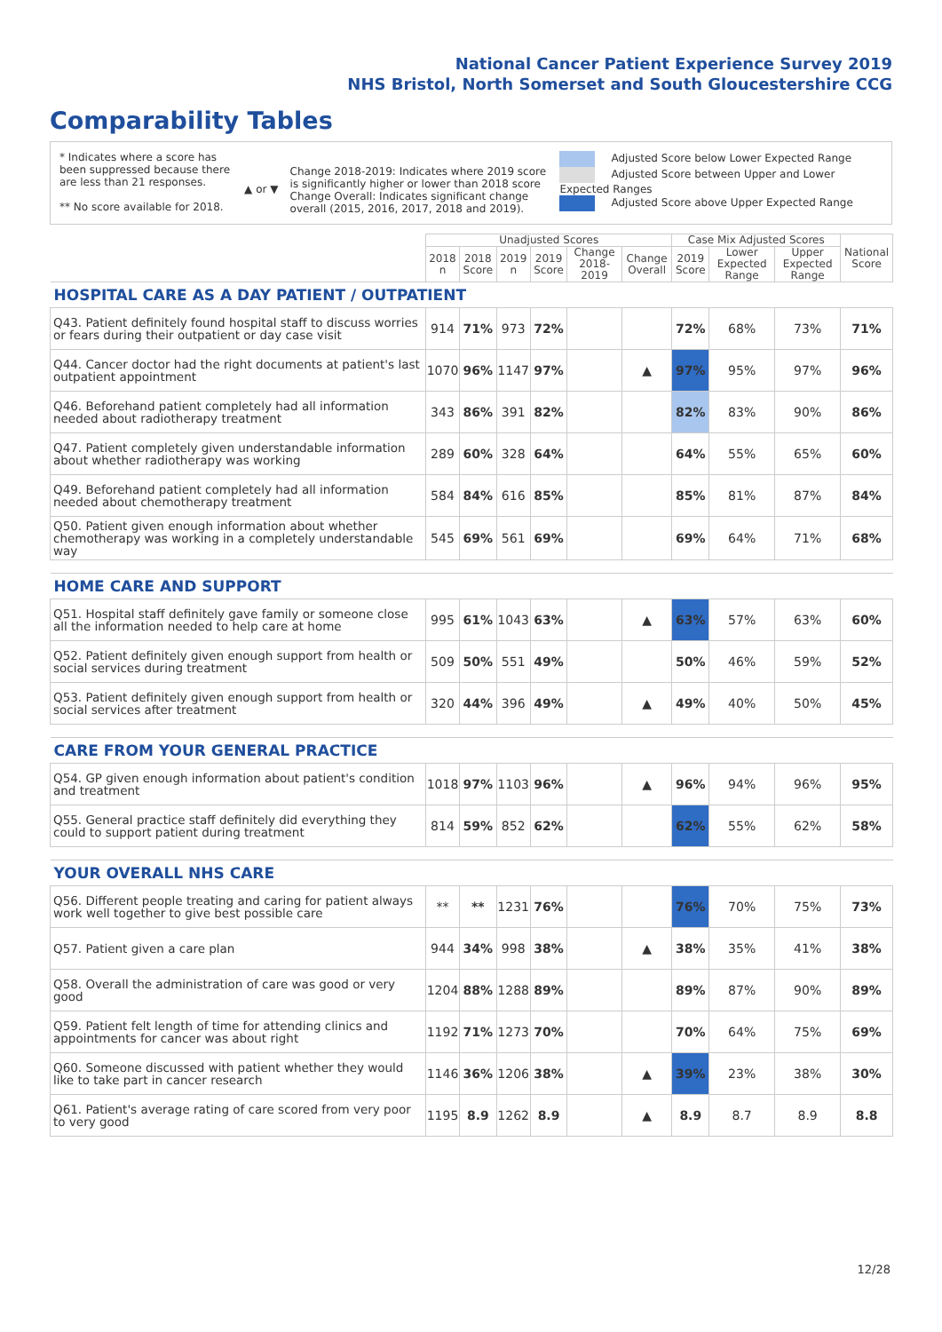National Cancer Patient Experience Survey 2019
NHS Bristol, North Somerset and South Gloucestershire CCG
Comparability Tables
* Indicates where a score has been suppressed because there are less than 21 responses.
** No score available for 2018.
▲ or ▼
Change 2018-2019: Indicates where 2019 score is significantly higher or lower than 2018 score
Change Overall: Indicates significant change overall (2015, 2016, 2017, 2018 and 2019).
Adjusted Score below Lower Expected Range
Adjusted Score between Upper and Lower Expected Ranges
Adjusted Score above Upper Expected Range
| | Unadjusted Scores | | | | | | Case Mix Adjusted Scores | | | National Score |
| --- | --- | --- | --- | --- | --- | --- | --- | --- | --- | --- |
| | 2018 n | 2018 Score | 2019 n | 2019 Score | Change 2018-2019 | Change Overall | 2019 Score | Lower Expected Range | Upper Expected Range | |
| HOSPITAL CARE AS A DAY PATIENT / OUTPATIENT | | | | | | | | | | |
| Q43. Patient definitely found hospital staff to discuss worries or fears during their outpatient or day case visit | 914 | 71% | 973 | 72% | | | 72% | 68% | 73% | 71% |
| Q44. Cancer doctor had the right documents at patient's last outpatient appointment | 1070 | 96% | 1147 | 97% | | ▲ | 97% | 95% | 97% | 96% |
| Q46. Beforehand patient completely had all information needed about radiotherapy treatment | 343 | 86% | 391 | 82% | | | 82% | 83% | 90% | 86% |
| Q47. Patient completely given understandable information about whether radiotherapy was working | 289 | 60% | 328 | 64% | | | 64% | 55% | 65% | 60% |
| Q49. Beforehand patient completely had all information needed about chemotherapy treatment | 584 | 84% | 616 | 85% | | | 85% | 81% | 87% | 84% |
| Q50. Patient given enough information about whether chemotherapy was working in a completely understandable way | 545 | 69% | 561 | 69% | | | 69% | 64% | 71% | 68% |
| HOME CARE AND SUPPORT | | | | | | | | | | |
| Q51. Hospital staff definitely gave family or someone close all the information needed to help care at home | 995 | 61% | 1043 | 63% | | ▲ | 63% | 57% | 63% | 60% |
| Q52. Patient definitely given enough support from health or social services during treatment | 509 | 50% | 551 | 49% | | | 50% | 46% | 59% | 52% |
| Q53. Patient definitely given enough support from health or social services after treatment | 320 | 44% | 396 | 49% | | ▲ | 49% | 40% | 50% | 45% |
| CARE FROM YOUR GENERAL PRACTICE | | | | | | | | | | |
| Q54. GP given enough information about patient's condition and treatment | 1018 | 97% | 1103 | 96% | | ▲ | 96% | 94% | 96% | 95% |
| Q55. General practice staff definitely did everything they could to support patient during treatment | 814 | 59% | 852 | 62% | | | 62% | 55% | 62% | 58% |
| YOUR OVERALL NHS CARE | | | | | | | | | | |
| Q56. Different people treating and caring for patient always work well together to give best possible care | ** | ** | 1231 | 76% | | | 76% | 70% | 75% | 73% |
| Q57. Patient given a care plan | 944 | 34% | 998 | 38% | | ▲ | 38% | 35% | 41% | 38% |
| Q58. Overall the administration of care was good or very good | 1204 | 88% | 1288 | 89% | | | 89% | 87% | 90% | 89% |
| Q59. Patient felt length of time for attending clinics and appointments for cancer was about right | 1192 | 71% | 1273 | 70% | | | 70% | 64% | 75% | 69% |
| Q60. Someone discussed with patient whether they would like to take part in cancer research | 1146 | 36% | 1206 | 38% | | ▲ | 39% | 23% | 38% | 30% |
| Q61. Patient's average rating of care scored from very poor to very good | 1195 | 8.9 | 1262 | 8.9 | | ▲ | 8.9 | 8.7 | 8.9 | 8.8 |
12/28